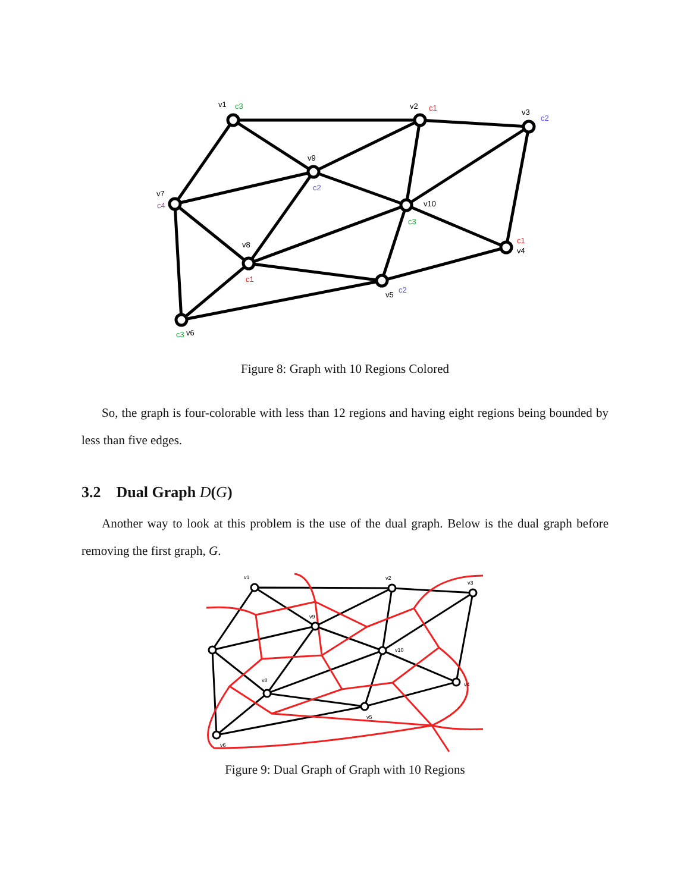v1
c3
v2
c1
v3
c2
v9
c2
v7
c4
v10
c3
c1
v4
v8
c1
v5
c2
c3
v6
Figure 8: Graph with 10 Regions Colored
So, the graph is four-colorable with less than 12 regions and having eight regions being bounded by less than five edges.
3.2 Dual Graph D(G)
Another way to look at this problem is the use of the dual graph. Below is the dual graph before removing the first graph, G.
v1
v2
v3
v9
v10
v4
v8
v5
v6
Figure 9: Dual Graph of Graph with 10 Regions